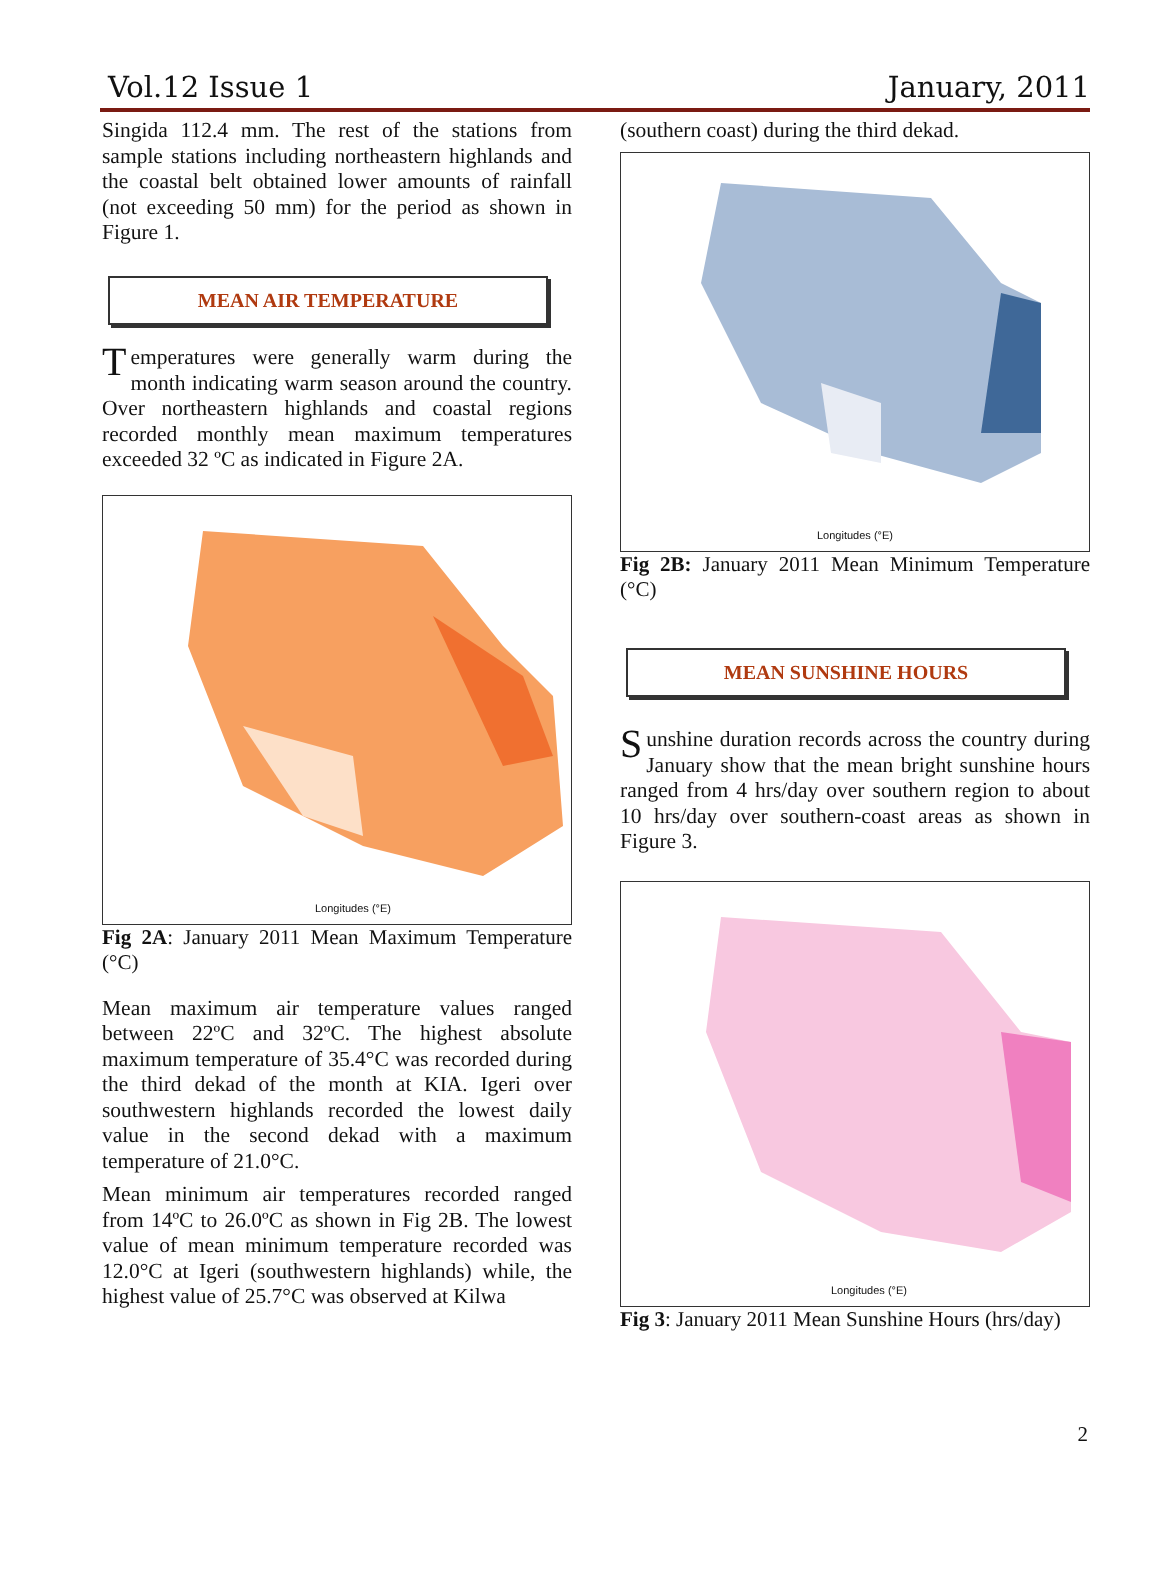Vol.12 Issue 1 January, 2011
Singida 112.4 mm. The rest of the stations from sample stations including northeastern highlands and the coastal belt obtained lower amounts of rainfall (not exceeding 50 mm) for the period as shown in Figure 1.
MEAN AIR TEMPERATURE
Temperatures were generally warm during the month indicating warm season around the country. Over northeastern highlands and coastal regions recorded monthly mean maximum temperatures exceeded 32 ºC as indicated in Figure 2A.
Longitudes (°E)
Fig 2A: January 2011 Mean Maximum Temperature (°C)
Mean maximum air temperature values ranged between 22ºC and 32ºC. The highest absolute maximum temperature of 35.4°C was recorded during the third dekad of the month at KIA. Igeri over southwestern highlands recorded the lowest daily value in the second dekad with a maximum temperature of 21.0°C.
Mean minimum air temperatures recorded ranged from 14ºC to 26.0ºC as shown in Fig 2B. The lowest value of mean minimum temperature recorded was 12.0°C at Igeri (southwestern highlands) while, the highest value of 25.7°C was observed at Kilwa
(southern coast) during the third dekad.
Longitudes (°E)
Fig 2B: January 2011 Mean Minimum Temperature (°C)
MEAN SUNSHINE HOURS
Sunshine duration records across the country during January show that the mean bright sunshine hours ranged from 4 hrs/day over southern region to about 10 hrs/day over southern-coast areas as shown in Figure 3.
Longitudes (°E)
Fig 3: January 2011 Mean Sunshine Hours (hrs/day)
2